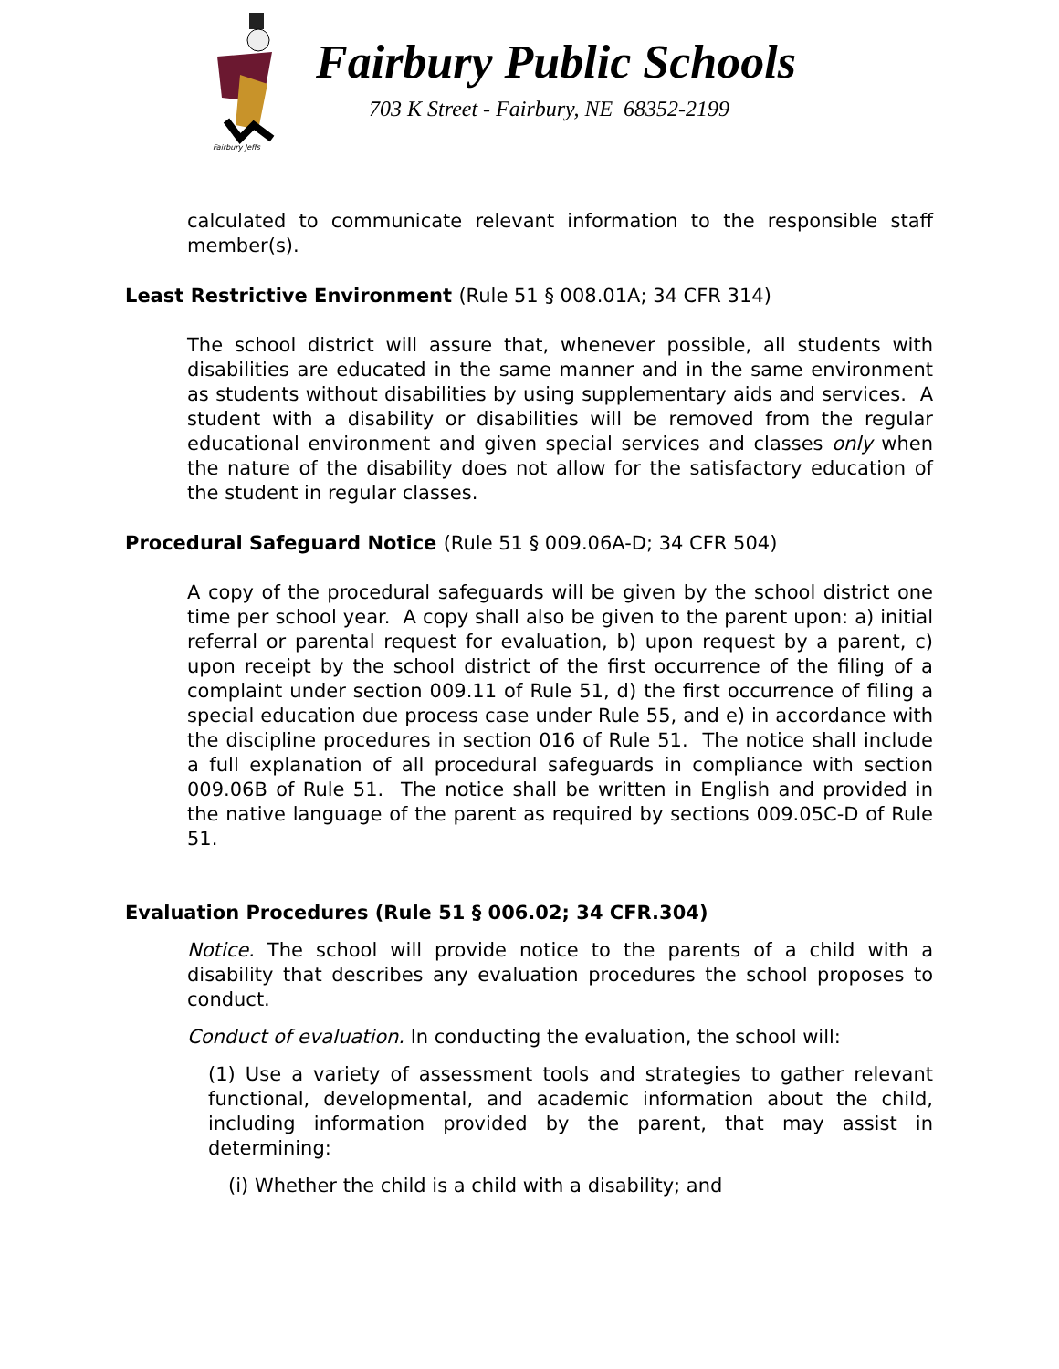Fairbury Jeffs
Fairbury Public Schools
703 K Street - Fairbury, NE 68352-2199
calculated to communicate relevant information to the responsible staff member(s).
Least Restrictive Environment (Rule 51 § 008.01A; 34 CFR 314)
The school district will assure that, whenever possible, all students with disabilities are educated in the same manner and in the same environment as students without disabilities by using supplementary aids and services. A student with a disability or disabilities will be removed from the regular educational environment and given special services and classes only when the nature of the disability does not allow for the satisfactory education of the student in regular classes.
Procedural Safeguard Notice (Rule 51 § 009.06A-D; 34 CFR 504)
A copy of the procedural safeguards will be given by the school district one time per school year. A copy shall also be given to the parent upon: a) initial referral or parental request for evaluation, b) upon request by a parent, c) upon receipt by the school district of the first occurrence of the filing of a complaint under section 009.11 of Rule 51, d) the first occurrence of filing a special education due process case under Rule 55, and e) in accordance with the discipline procedures in section 016 of Rule 51. The notice shall include a full explanation of all procedural safeguards in compliance with section 009.06B of Rule 51. The notice shall be written in English and provided in the native language of the parent as required by sections 009.05C-D of Rule 51.
Evaluation Procedures (Rule 51 § 006.02; 34 CFR.304)
Notice. The school will provide notice to the parents of a child with a disability that describes any evaluation procedures the school proposes to conduct.
Conduct of evaluation. In conducting the evaluation, the school will:
(1) Use a variety of assessment tools and strategies to gather relevant functional, developmental, and academic information about the child, including information provided by the parent, that may assist in determining:
(i) Whether the child is a child with a disability; and